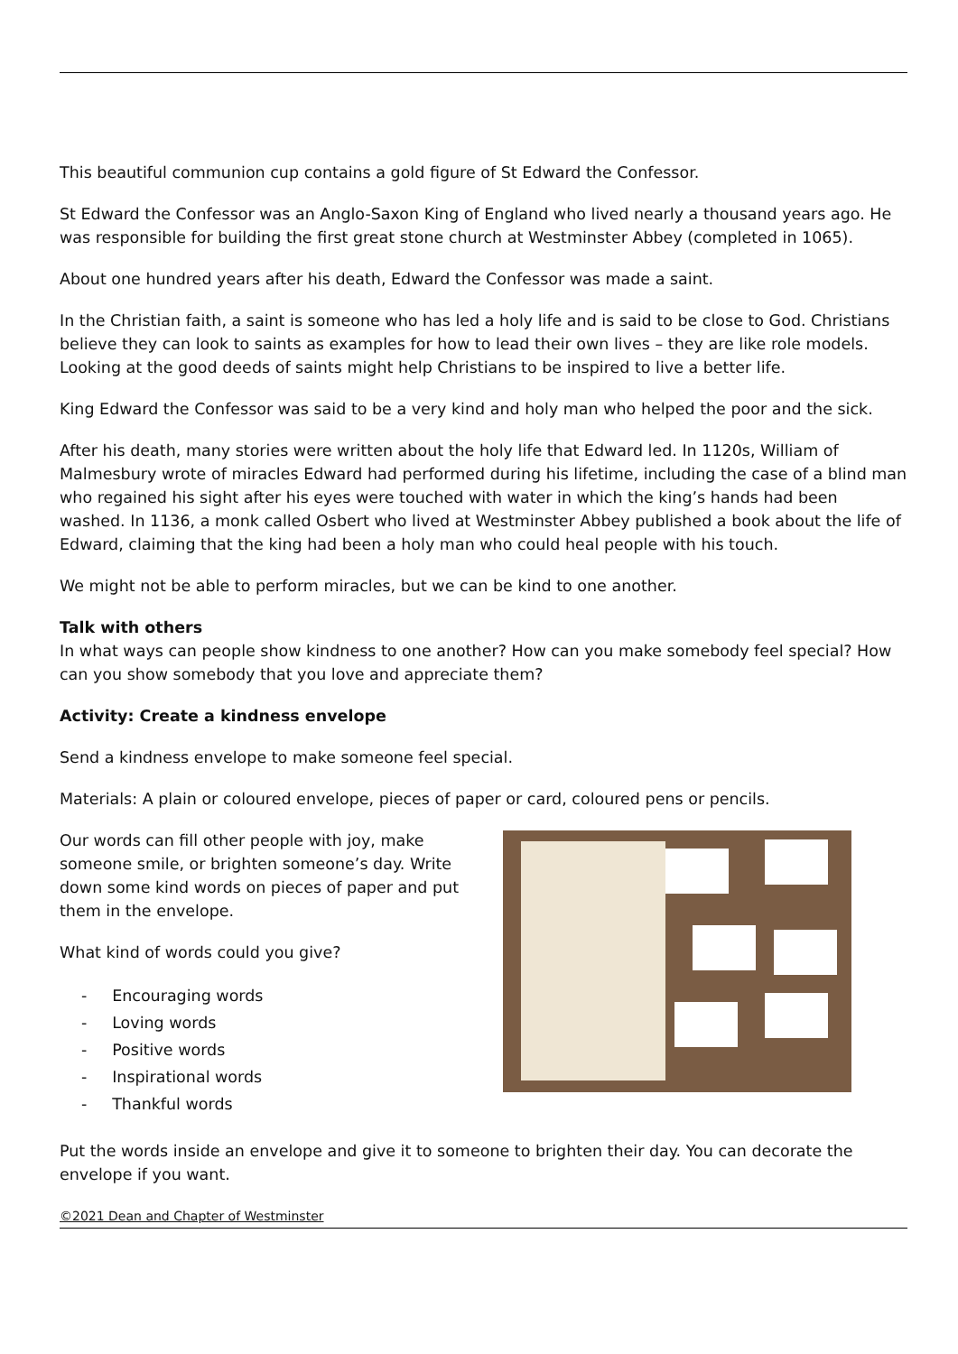This beautiful communion cup contains a gold figure of St Edward the Confessor.
St Edward the Confessor was an Anglo-Saxon King of England who lived nearly a thousand years ago. He was responsible for building the first great stone church at Westminster Abbey (completed in 1065).
About one hundred years after his death, Edward the Confessor was made a saint.
In the Christian faith, a saint is someone who has led a holy life and is said to be close to God. Christians believe they can look to saints as examples for how to lead their own lives – they are like role models. Looking at the good deeds of saints might help Christians to be inspired to live a better life.
King Edward the Confessor was said to be a very kind and holy man who helped the poor and the sick.
After his death, many stories were written about the holy life that Edward led. In 1120s, William of Malmesbury wrote of miracles Edward had performed during his lifetime, including the case of a blind man who regained his sight after his eyes were touched with water in which the king’s hands had been washed. In 1136, a monk called Osbert who lived at Westminster Abbey published a book about the life of Edward, claiming that the king had been a holy man who could heal people with his touch.
We might not be able to perform miracles, but we can be kind to one another.
Talk with others
In what ways can people show kindness to one another? How can you make somebody feel special? How can you show somebody that you love and appreciate them?
Activity: Create a kindness envelope
Send a kindness envelope to make someone feel special.
Materials: A plain or coloured envelope, pieces of paper or card, coloured pens or pencils.
Our words can fill other people with joy, make someone smile, or brighten someone’s day. Write down some kind words on pieces of paper and put them in the envelope.
What kind of words could you give?
- Encouraging words
- Loving words
- Positive words
- Inspirational words
- Thankful words
Put the words inside an envelope and give it to someone to brighten their day. You can decorate the envelope if you want.
©2021 Dean and Chapter of Westminster